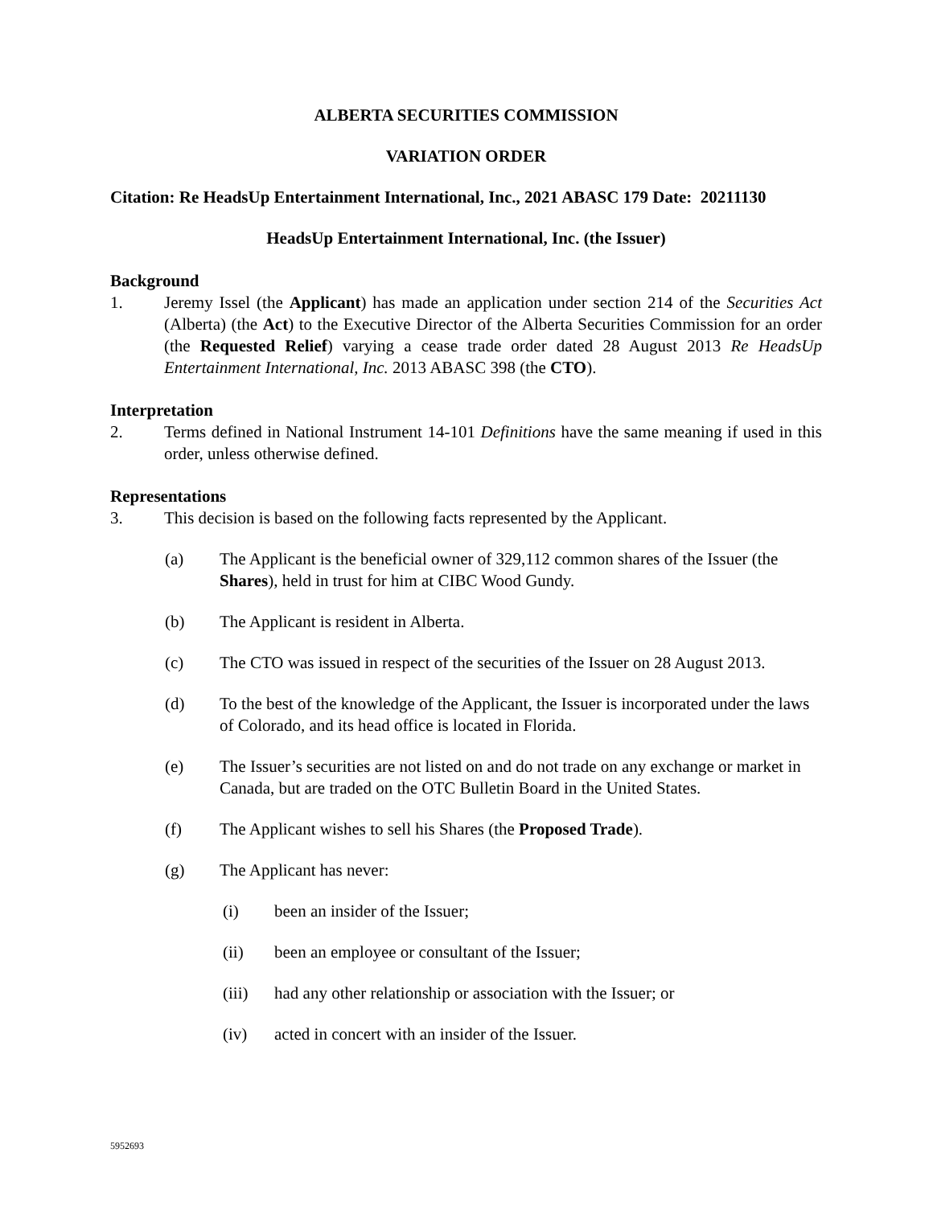ALBERTA SECURITIES COMMISSION
VARIATION ORDER
Citation: Re HeadsUp Entertainment International, Inc., 2021 ABASC 179 Date: 20211130
HeadsUp Entertainment International, Inc. (the Issuer)
Background
1. Jeremy Issel (the Applicant) has made an application under section 214 of the Securities Act (Alberta) (the Act) to the Executive Director of the Alberta Securities Commission for an order (the Requested Relief) varying a cease trade order dated 28 August 2013 Re HeadsUp Entertainment International, Inc. 2013 ABASC 398 (the CTO).
Interpretation
2. Terms defined in National Instrument 14-101 Definitions have the same meaning if used in this order, unless otherwise defined.
Representations
3. This decision is based on the following facts represented by the Applicant.
(a) The Applicant is the beneficial owner of 329,112 common shares of the Issuer (the Shares), held in trust for him at CIBC Wood Gundy.
(b) The Applicant is resident in Alberta.
(c) The CTO was issued in respect of the securities of the Issuer on 28 August 2013.
(d) To the best of the knowledge of the Applicant, the Issuer is incorporated under the laws of Colorado, and its head office is located in Florida.
(e) The Issuer’s securities are not listed on and do not trade on any exchange or market in Canada, but are traded on the OTC Bulletin Board in the United States.
(f) The Applicant wishes to sell his Shares (the Proposed Trade).
(g) The Applicant has never:
(i) been an insider of the Issuer;
(ii) been an employee or consultant of the Issuer;
(iii) had any other relationship or association with the Issuer; or
(iv) acted in concert with an insider of the Issuer.
5952693